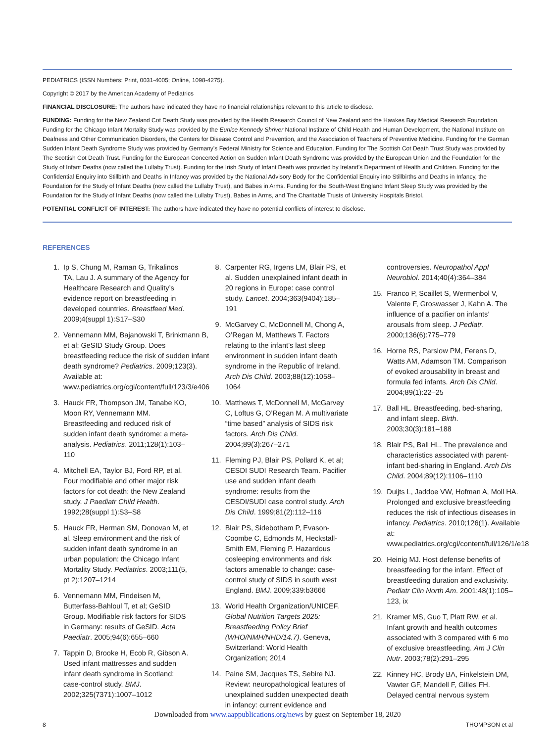PEDIATRICS (ISSN Numbers: Print, 0031-4005; Online, 1098-4275).
Copyright © 2017 by the American Academy of Pediatrics
FINANCIAL DISCLOSURE: The authors have indicated they have no financial relationships relevant to this article to disclose.
FUNDING: Funding for the New Zealand Cot Death Study was provided by the Health Research Council of New Zealand and the Hawkes Bay Medical Research Foundation. Funding for the Chicago Infant Mortality Study was provided by the Eunice Kennedy Shriver National Institute of Child Health and Human Development, the National Institute on Deafness and Other Communication Disorders, the Centers for Disease Control and Prevention, and the Association of Teachers of Preventive Medicine. Funding for the German Sudden Infant Death Syndrome Study was provided by Germany’s Federal Ministry for Science and Education. Funding for The Scottish Cot Death Trust Study was provided by The Scottish Cot Death Trust. Funding for the European Concerted Action on Sudden Infant Death Syndrome was provided by the European Union and the Foundation for the Study of Infant Deaths (now called the Lullaby Trust). Funding for the Irish Study of Infant Death was provided by Ireland’s Department of Health and Children. Funding for the Confidential Enquiry into Stillbirth and Deaths in Infancy was provided by the National Advisory Body for the Confidential Enquiry into Stillbirths and Deaths in Infancy, the Foundation for the Study of Infant Deaths (now called the Lullaby Trust), and Babes in Arms. Funding for the South-West England Infant Sleep Study was provided by the Foundation for the Study of Infant Deaths (now called the Lullaby Trust), Babes in Arms, and The Charitable Trusts of University Hospitals Bristol.
POTENTIAL CONFLICT OF INTEREST: The authors have indicated they have no potential conflicts of interest to disclose.
REFERENCES
1. Ip S, Chung M, Raman G, Trikalinos TA, Lau J. A summary of the Agency for Healthcare Research and Quality’s evidence report on breastfeeding in developed countries. Breastfeed Med. 2009;4(suppl 1):S17–S30
2. Vennemann MM, Bajanowski T, Brinkmann B, et al; GeSID Study Group. Does breastfeeding reduce the risk of sudden infant death syndrome? Pediatrics. 2009;123(3). Available at: www.pediatrics.org/cgi/content/full/123/3/e406
3. Hauck FR, Thompson JM, Tanabe KO, Moon RY, Vennemann MM. Breastfeeding and reduced risk of sudden infant death syndrome: a meta-analysis. Pediatrics. 2011;128(1):103–110
4. Mitchell EA, Taylor BJ, Ford RP, et al. Four modifiable and other major risk factors for cot death: the New Zealand study. J Paediatr Child Health. 1992;28(suppl 1):S3–S8
5. Hauck FR, Herman SM, Donovan M, et al. Sleep environment and the risk of sudden infant death syndrome in an urban population: the Chicago Infant Mortality Study. Pediatrics. 2003;111(5, pt 2):1207–1214
6. Vennemann MM, Findeisen M, Butterfass-Bahloul T, et al; GeSID Group. Modifiable risk factors for SIDS in Germany: results of GeSID. Acta Paediatr. 2005;94(6):655–660
7. Tappin D, Brooke H, Ecob R, Gibson A. Used infant mattresses and sudden infant death syndrome in Scotland: case-control study. BMJ. 2002;325(7371):1007–1012
8. Carpenter RG, Irgens LM, Blair PS, et al. Sudden unexplained infant death in 20 regions in Europe: case control study. Lancet. 2004;363(9404):185–191
9. McGarvey C, McDonnell M, Chong A, O’Regan M, Matthews T. Factors relating to the infant’s last sleep environment in sudden infant death syndrome in the Republic of Ireland. Arch Dis Child. 2003;88(12):1058–1064
10. Matthews T, McDonnell M, McGarvey C, Loftus G, O’Regan M. A multivariate “time based” analysis of SIDS risk factors. Arch Dis Child. 2004;89(3):267–271
11. Fleming PJ, Blair PS, Pollard K, et al; CESDI SUDI Research Team. Pacifier use and sudden infant death syndrome: results from the CESDI/SUDI case control study. Arch Dis Child. 1999;81(2):112–116
12. Blair PS, Sidebotham P, Evason-Coombe C, Edmonds M, Heckstall-Smith EM, Fleming P. Hazardous cosleeping environments and risk factors amenable to change: case-control study of SIDS in south west England. BMJ. 2009;339:b3666
13. World Health Organization/UNICEF. Global Nutrition Targets 2025: Breastfeeding Policy Brief (WHO/NMH/NHD/14.7). Geneva, Switzerland: World Health Organization; 2014
14. Paine SM, Jacques TS, Sebire NJ. Review: neuropathological features of unexplained sudden unexpected death in infancy: current evidence and controversies. Neuropathol Appl Neurobiol. 2014;40(4):364–384
15. Franco P, Scaillet S, Wermenbol V, Valente F, Groswasser J, Kahn A. The influence of a pacifier on infants’ arousals from sleep. J Pediatr. 2000;136(6):775–779
16. Horne RS, Parslow PM, Ferens D, Watts AM, Adamson TM. Comparison of evoked arousability in breast and formula fed infants. Arch Dis Child. 2004;89(1):22–25
17. Ball HL. Breastfeeding, bed-sharing, and infant sleep. Birth. 2003;30(3):181–188
18. Blair PS, Ball HL. The prevalence and characteristics associated with parent-infant bed-sharing in England. Arch Dis Child. 2004;89(12):1106–1110
19. Duijts L, Jaddoe VW, Hofman A, Moll HA. Prolonged and exclusive breastfeeding reduces the risk of infectious diseases in infancy. Pediatrics. 2010;126(1). Available at: www.pediatrics.org/cgi/content/full/126/1/e18
20. Heinig MJ. Host defense benefits of breastfeeding for the infant. Effect of breastfeeding duration and exclusivity. Pediatr Clin North Am. 2001;48(1):105–123, ix
21. Kramer MS, Guo T, Platt RW, et al. Infant growth and health outcomes associated with 3 compared with 6 mo of exclusive breastfeeding. Am J Clin Nutr. 2003;78(2):291–295
22. Kinney HC, Brody BA, Finkelstein DM, Vawter GF, Mandell F, Gilles FH. Delayed central nervous system
Downloaded from www.aappublications.org/news by guest on September 18, 2020
8 THOMPSON et al